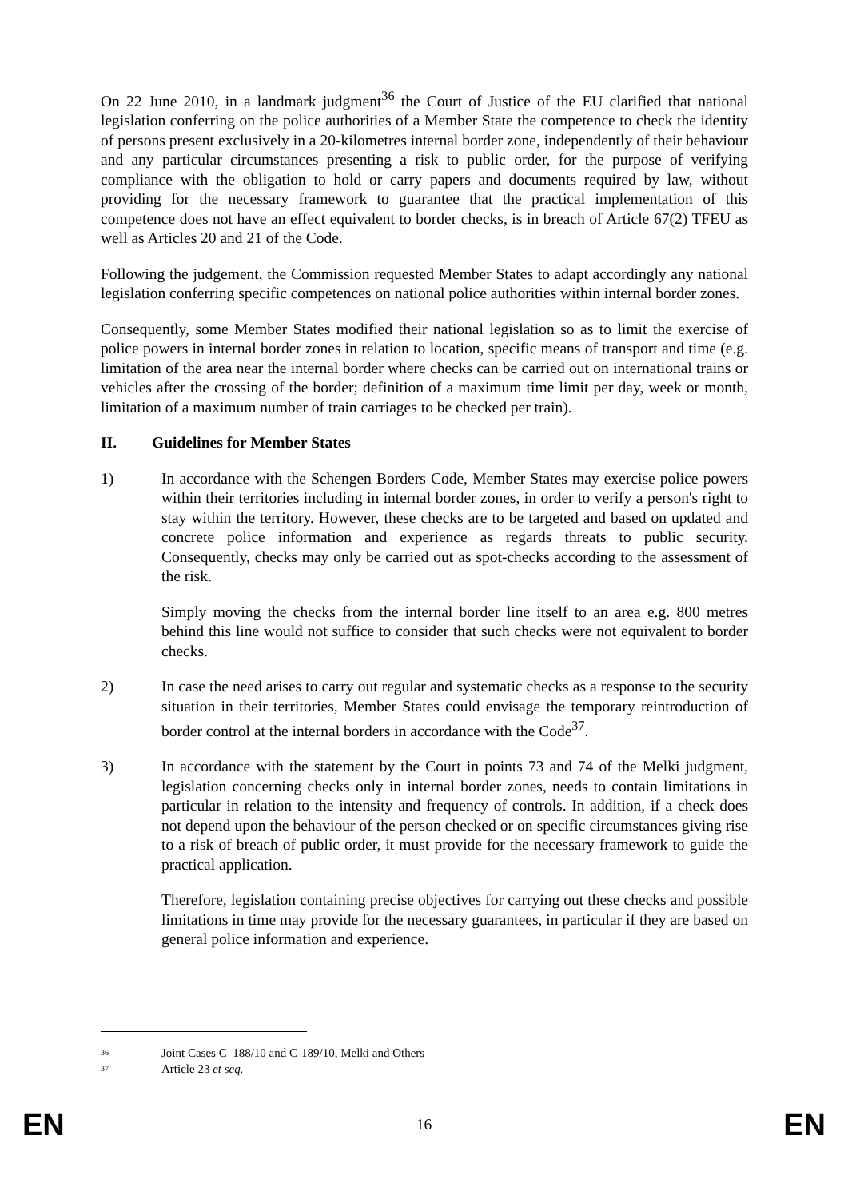On 22 June 2010, in a landmark judgment<sup>36</sup> the Court of Justice of the EU clarified that national legislation conferring on the police authorities of a Member State the competence to check the identity of persons present exclusively in a 20-kilometres internal border zone, independently of their behaviour and any particular circumstances presenting a risk to public order, for the purpose of verifying compliance with the obligation to hold or carry papers and documents required by law, without providing for the necessary framework to guarantee that the practical implementation of this competence does not have an effect equivalent to border checks, is in breach of Article 67(2) TFEU as well as Articles 20 and 21 of the Code.
Following the judgement, the Commission requested Member States to adapt accordingly any national legislation conferring specific competences on national police authorities within internal border zones.
Consequently, some Member States modified their national legislation so as to limit the exercise of police powers in internal border zones in relation to location, specific means of transport and time (e.g. limitation of the area near the internal border where checks can be carried out on international trains or vehicles after the crossing of the border; definition of a maximum time limit per day, week or month, limitation of a maximum number of train carriages to be checked per train).
II. Guidelines for Member States
1) In accordance with the Schengen Borders Code, Member States may exercise police powers within their territories including in internal border zones, in order to verify a person's right to stay within the territory. However, these checks are to be targeted and based on updated and concrete police information and experience as regards threats to public security. Consequently, checks may only be carried out as spot-checks according to the assessment of the risk.
Simply moving the checks from the internal border line itself to an area e.g. 800 metres behind this line would not suffice to consider that such checks were not equivalent to border checks.
2) In case the need arises to carry out regular and systematic checks as a response to the security situation in their territories, Member States could envisage the temporary reintroduction of border control at the internal borders in accordance with the Code<sup>37</sup>.
3) In accordance with the statement by the Court in points 73 and 74 of the Melki judgment, legislation concerning checks only in internal border zones, needs to contain limitations in particular in relation to the intensity and frequency of controls. In addition, if a check does not depend upon the behaviour of the person checked or on specific circumstances giving rise to a risk of breach of public order, it must provide for the necessary framework to guide the practical application.
Therefore, legislation containing precise objectives for carrying out these checks and possible limitations in time may provide for the necessary guarantees, in particular if they are based on general police information and experience.
36 Joint Cases C–188/10 and C-189/10, Melki and Others
37 Article 23 et seq.
EN 16 EN